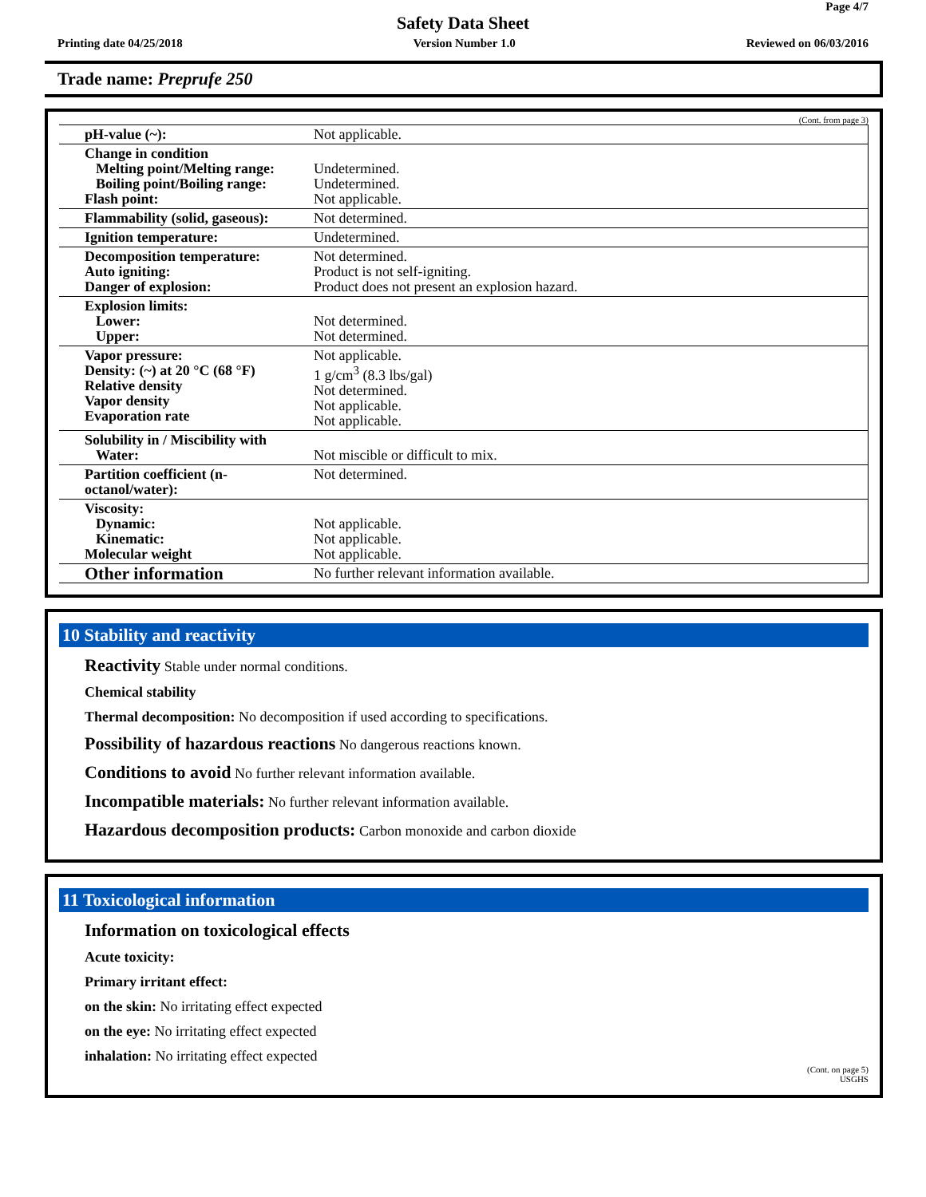Page 4/7
Safety Data Sheet
Printing date 04/25/2018 Version Number 1.0 Reviewed on 06/03/2016
Trade name: Preprufe 250
(Cont. from page 3)
| pH-value (~): | Not applicable. |
| Change in condition Melting point/Melting range: Boiling point/Boiling range: Flash point: | Undetermined. Undetermined. Not applicable. |
| Flammability (solid, gaseous): | Not determined. |
| Ignition temperature: | Undetermined. |
| Decomposition temperature: Auto igniting: Danger of explosion: | Not determined. Product is not self-igniting. Product does not present an explosion hazard. |
| Explosion limits: Lower: Upper: | Not determined. Not determined. |
| Vapor pressure: Density: (~) at 20 °C (68 °F) Relative density Vapor density Evaporation rate | Not applicable. 1 g/cm<sup>3</sup> (8.3 lbs/gal) Not determined. Not applicable. Not applicable. |
| Solubility in / Miscibility with Water: | Not miscible or difficult to mix. |
| Partition coefficient (n-octanol/water): | Not determined. |
| Viscosity: Dynamic: Kinematic: Molecular weight | Not applicable. Not applicable. Not applicable. |
| Other information | No further relevant information available. |
10 Stability and reactivity
Reactivity Stable under normal conditions.
Chemical stability
Thermal decomposition: No decomposition if used according to specifications.
Possibility of hazardous reactions No dangerous reactions known.
Conditions to avoid No further relevant information available.
Incompatible materials: No further relevant information available.
Hazardous decomposition products: Carbon monoxide and carbon dioxide
11 Toxicological information
Information on toxicological effects
Acute toxicity:
Primary irritant effect:
on the skin: No irritating effect expected
on the eye: No irritating effect expected
inhalation: No irritating effect expected
(Cont. on page 5)
USGHS